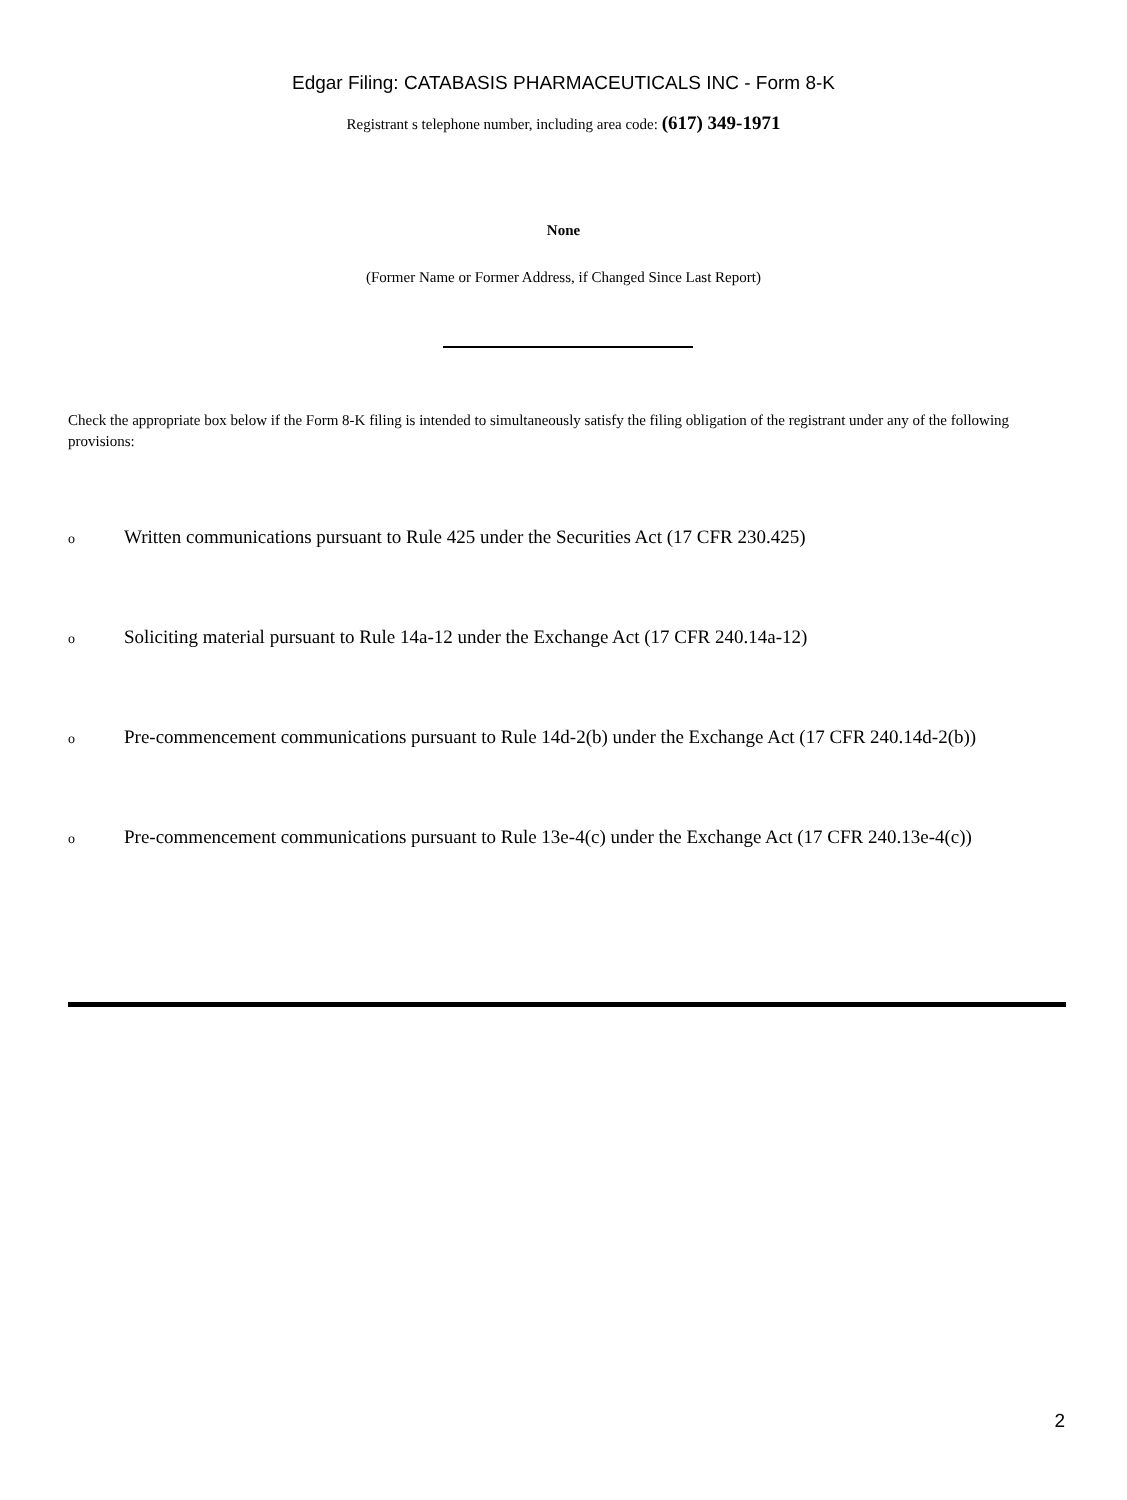Edgar Filing: CATABASIS PHARMACEUTICALS INC - Form 8-K
Registrant s telephone number, including area code: (617) 349-1971
None
(Former Name or Former Address, if Changed Since Last Report)
Check the appropriate box below if the Form 8-K filing is intended to simultaneously satisfy the filing obligation of the registrant under any of the following provisions:
o Written communications pursuant to Rule 425 under the Securities Act (17 CFR 230.425)
o Soliciting material pursuant to Rule 14a-12 under the Exchange Act (17 CFR 240.14a-12)
o Pre-commencement communications pursuant to Rule 14d-2(b) under the Exchange Act (17 CFR 240.14d-2(b))
o Pre-commencement communications pursuant to Rule 13e-4(c) under the Exchange Act (17 CFR 240.13e-4(c))
2